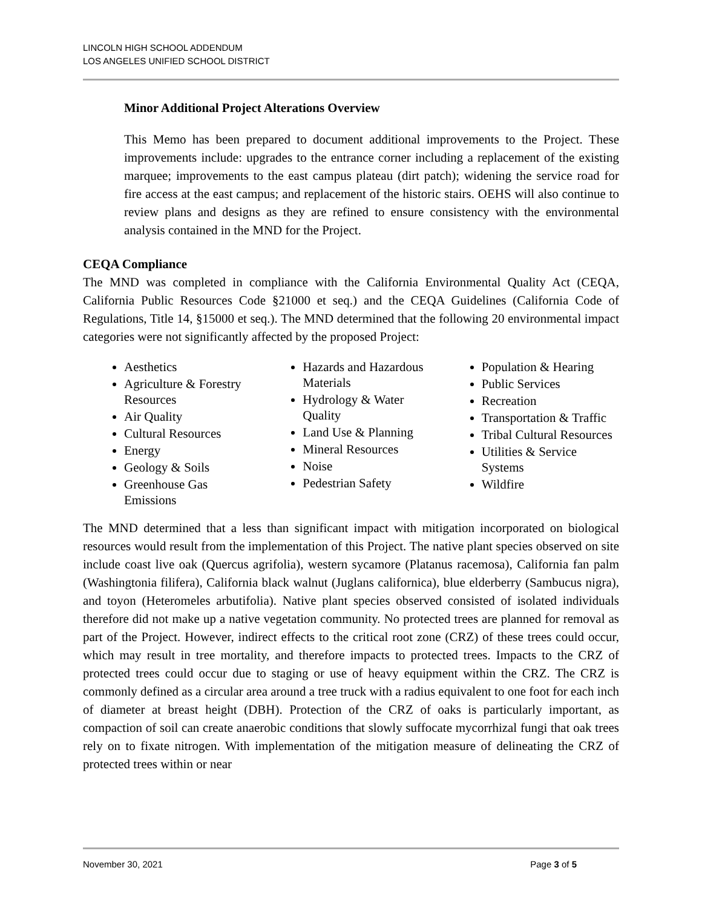LINCOLN HIGH SCHOOL ADDENDUM
LOS ANGELES UNIFIED SCHOOL DISTRICT
Minor Additional Project Alterations Overview
This Memo has been prepared to document additional improvements to the Project. These improvements include: upgrades to the entrance corner including a replacement of the existing marquee; improvements to the east campus plateau (dirt patch); widening the service road for fire access at the east campus; and replacement of the historic stairs. OEHS will also continue to review plans and designs as they are refined to ensure consistency with the environmental analysis contained in the MND for the Project.
CEQA Compliance
The MND was completed in compliance with the California Environmental Quality Act (CEQA, California Public Resources Code §21000 et seq.) and the CEQA Guidelines (California Code of Regulations, Title 14, §15000 et seq.). The MND determined that the following 20 environmental impact categories were not significantly affected by the proposed Project:
Aesthetics
Agriculture & Forestry Resources
Air Quality
Cultural Resources
Energy
Geology & Soils
Greenhouse Gas Emissions
Hazards and Hazardous Materials
Hydrology & Water Quality
Land Use & Planning
Mineral Resources
Noise
Pedestrian Safety
Population & Hearing
Public Services
Recreation
Transportation & Traffic
Tribal Cultural Resources
Utilities & Service Systems
Wildfire
The MND determined that a less than significant impact with mitigation incorporated on biological resources would result from the implementation of this Project. The native plant species observed on site include coast live oak (Quercus agrifolia), western sycamore (Platanus racemosa), California fan palm (Washingtonia filifera), California black walnut (Juglans californica), blue elderberry (Sambucus nigra), and toyon (Heteromeles arbutifolia). Native plant species observed consisted of isolated individuals therefore did not make up a native vegetation community. No protected trees are planned for removal as part of the Project. However, indirect effects to the critical root zone (CRZ) of these trees could occur, which may result in tree mortality, and therefore impacts to protected trees. Impacts to the CRZ of protected trees could occur due to staging or use of heavy equipment within the CRZ. The CRZ is commonly defined as a circular area around a tree truck with a radius equivalent to one foot for each inch of diameter at breast height (DBH). Protection of the CRZ of oaks is particularly important, as compaction of soil can create anaerobic conditions that slowly suffocate mycorrhizal fungi that oak trees rely on to fixate nitrogen. With implementation of the mitigation measure of delineating the CRZ of protected trees within or near
November 30, 2021 Page 3 of 5